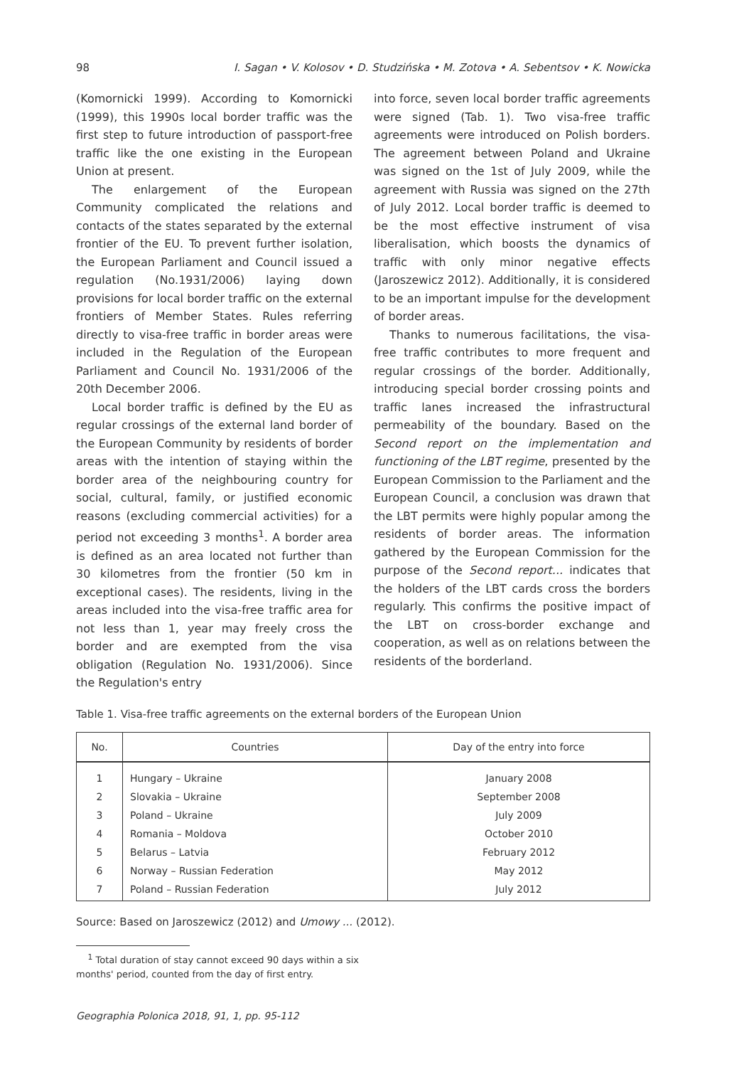98 I. Sagan • V. Kolosov • D. Studzińska • M. Zotova • A. Sebentsov • K. Nowicka
(Komornicki 1999). According to Komornicki (1999), this 1990s local border traffic was the first step to future introduction of passport-free traffic like the one existing in the European Union at present.
The enlargement of the European Community complicated the relations and contacts of the states separated by the external frontier of the EU. To prevent further isolation, the European Parliament and Council issued a regulation (No.1931/2006) laying down provisions for local border traffic on the external frontiers of Member States. Rules referring directly to visa-free traffic in border areas were included in the Regulation of the European Parliament and Council No. 1931/2006 of the 20th December 2006.
Local border traffic is defined by the EU as regular crossings of the external land border of the European Community by residents of border areas with the intention of staying within the border area of the neighbouring country for social, cultural, family, or justified economic reasons (excluding commercial activities) for a period not exceeding 3 months<sup>1</sup>. A border area is defined as an area located not further than 30 kilometres from the frontier (50 km in exceptional cases). The residents, living in the areas included into the visa-free traffic area for not less than 1, year may freely cross the border and are exempted from the visa obligation (Regulation No. 1931/2006). Since the Regulation's entry
into force, seven local border traffic agreements were signed (Tab. 1). Two visa-free traffic agreements were introduced on Polish borders. The agreement between Poland and Ukraine was signed on the 1st of July 2009, while the agreement with Russia was signed on the 27th of July 2012. Local border traffic is deemed to be the most effective instrument of visa liberalisation, which boosts the dynamics of traffic with only minor negative effects (Jaroszewicz 2012). Additionally, it is considered to be an important impulse for the development of border areas.
Thanks to numerous facilitations, the visa-free traffic contributes to more frequent and regular crossings of the border. Additionally, introducing special border crossing points and traffic lanes increased the infrastructural permeability of the boundary. Based on the Second report on the implementation and functioning of the LBT regime, presented by the European Commission to the Parliament and the European Council, a conclusion was drawn that the LBT permits were highly popular among the residents of border areas. The information gathered by the European Commission for the purpose of the Second report... indicates that the holders of the LBT cards cross the borders regularly. This confirms the positive impact of the LBT on cross-border exchange and cooperation, as well as on relations between the residents of the borderland.
Table 1. Visa-free traffic agreements on the external borders of the European Union
| No. | Countries | Day of the entry into force |
| --- | --- | --- |
| 1 | Hungary – Ukraine | January 2008 |
| 2 | Slovakia – Ukraine | September 2008 |
| 3 | Poland – Ukraine | July 2009 |
| 4 | Romania – Moldova | October 2010 |
| 5 | Belarus – Latvia | February 2012 |
| 6 | Norway – Russian Federation | May 2012 |
| 7 | Poland – Russian Federation | July 2012 |
Source: Based on Jaroszewicz (2012) and Umowy ... (2012).
<sup>1</sup> Total duration of stay cannot exceed 90 days within a six months' period, counted from the day of first entry.
Geographia Polonica 2018, 91, 1, pp. 95-112